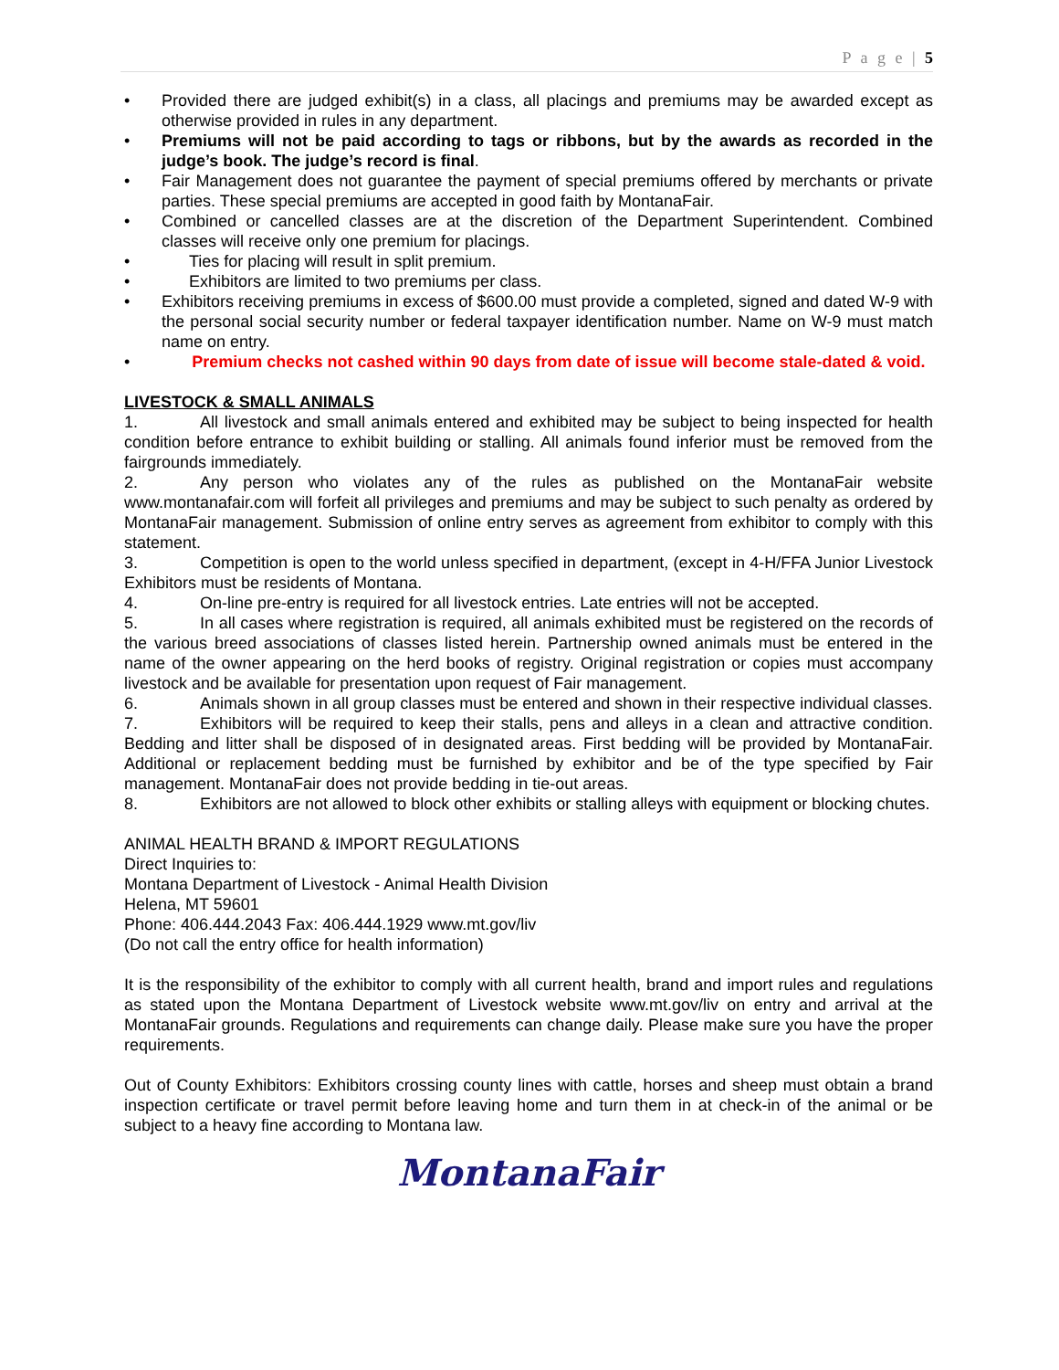P a g e | 5
• Provided there are judged exhibit(s) in a class, all placings and premiums may be awarded except as otherwise provided in rules in any department.
• Premiums will not be paid according to tags or ribbons, but by the awards as recorded in the judge’s book. The judge’s record is final.
• Fair Management does not guarantee the payment of special premiums offered by merchants or private parties. These special premiums are accepted in good faith by MontanaFair.
• Combined or cancelled classes are at the discretion of the Department Superintendent. Combined classes will receive only one premium for placings.
• Ties for placing will result in split premium.
• Exhibitors are limited to two premiums per class.
• Exhibitors receiving premiums in excess of $600.00 must provide a completed, signed and dated W-9 with the personal social security number or federal taxpayer identification number. Name on W-9 must match name on entry.
• Premium checks not cashed within 90 days from date of issue will become stale-dated & void.
LIVESTOCK & SMALL ANIMALS
1. All livestock and small animals entered and exhibited may be subject to being inspected for health condition before entrance to exhibit building or stalling. All animals found inferior must be removed from the fairgrounds immediately.
2. Any person who violates any of the rules as published on the MontanaFair website www.montanafair.com will forfeit all privileges and premiums and may be subject to such penalty as ordered by MontanaFair management. Submission of online entry serves as agreement from exhibitor to comply with this statement.
3. Competition is open to the world unless specified in department, (except in 4-H/FFA Junior Livestock Exhibitors must be residents of Montana.
4. On-line pre-entry is required for all livestock entries. Late entries will not be accepted.
5. In all cases where registration is required, all animals exhibited must be registered on the records of the various breed associations of classes listed herein. Partnership owned animals must be entered in the name of the owner appearing on the herd books of registry. Original registration or copies must accompany livestock and be available for presentation upon request of Fair management.
6. Animals shown in all group classes must be entered and shown in their respective individual classes.
7. Exhibitors will be required to keep their stalls, pens and alleys in a clean and attractive condition. Bedding and litter shall be disposed of in designated areas. First bedding will be provided by MontanaFair. Additional or replacement bedding must be furnished by exhibitor and be of the type specified by Fair management. MontanaFair does not provide bedding in tie-out areas.
8. Exhibitors are not allowed to block other exhibits or stalling alleys with equipment or blocking chutes.
ANIMAL HEALTH BRAND & IMPORT REGULATIONS
Direct Inquiries to:
Montana Department of Livestock - Animal Health Division
Helena, MT 59601
Phone: 406.444.2043 Fax: 406.444.1929 www.mt.gov/liv
(Do not call the entry office for health information)
It is the responsibility of the exhibitor to comply with all current health, brand and import rules and regulations as stated upon the Montana Department of Livestock website www.mt.gov/liv on entry and arrival at the MontanaFair grounds. Regulations and requirements can change daily. Please make sure you have the proper requirements.
Out of County Exhibitors: Exhibitors crossing county lines with cattle, horses and sheep must obtain a brand inspection certificate or travel permit before leaving home and turn them in at check-in of the animal or be subject to a heavy fine according to Montana law.
MontanaFair